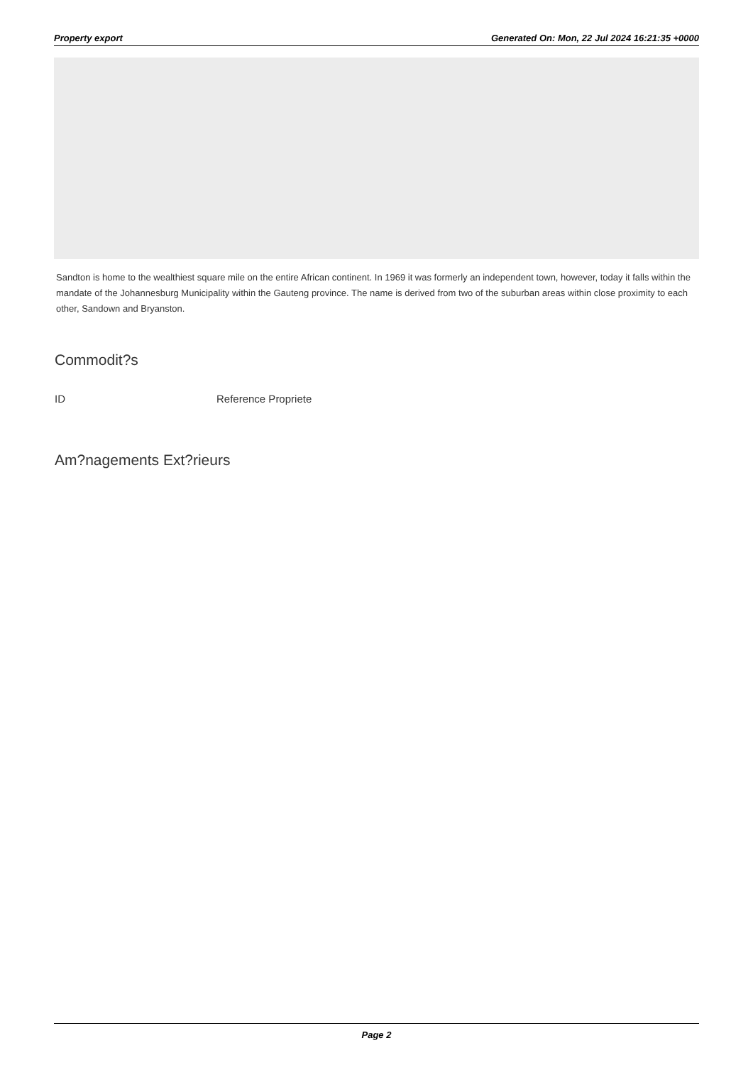Property export Generated On: Mon, 22 Jul 2024 16:21:35 +0000
Sandton is home to the wealthiest square mile on the entire African continent. In 1969 it was formerly an independent town, however, today it falls within the mandate of the Johannesburg Municipality within the Gauteng province. The name is derived from two of the suburban areas within close proximity to each other, Sandown and Bryanston.
Commodit?s
ID Reference Propriete
Am?nagements Ext?rieurs
Page 2